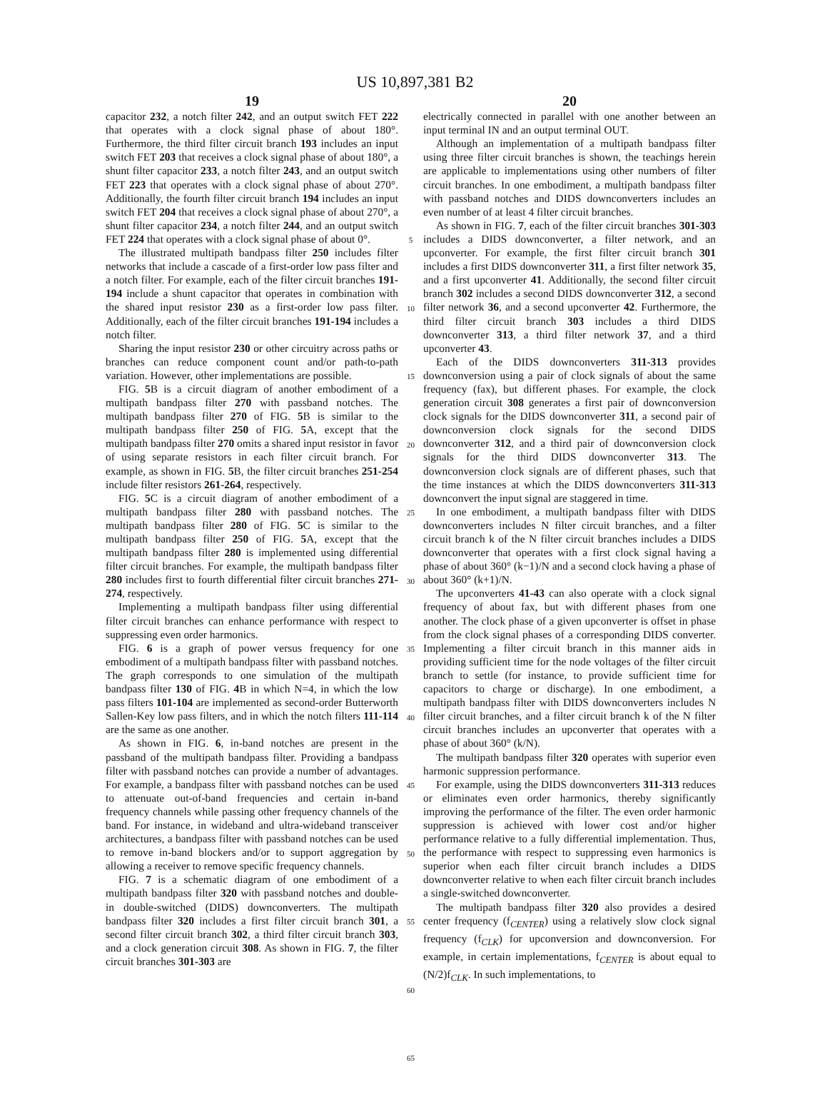US 10,897,381 B2
19
capacitor 232, a notch filter 242, and an output switch FET 222 that operates with a clock signal phase of about 180°. Furthermore, the third filter circuit branch 193 includes an input switch FET 203 that receives a clock signal phase of about 180°, a shunt filter capacitor 233, a notch filter 243, and an output switch FET 223 that operates with a clock signal phase of about 270°. Additionally, the fourth filter circuit branch 194 includes an input switch FET 204 that receives a clock signal phase of about 270°, a shunt filter capacitor 234, a notch filter 244, and an output switch FET 224 that operates with a clock signal phase of about 0°.
The illustrated multipath bandpass filter 250 includes filter networks that include a cascade of a first-order low pass filter and a notch filter. For example, each of the filter circuit branches 191-194 include a shunt capacitor that operates in combination with the shared input resistor 230 as a first-order low pass filter. Additionally, each of the filter circuit branches 191-194 includes a notch filter.
Sharing the input resistor 230 or other circuitry across paths or branches can reduce component count and/or path-to-path variation. However, other implementations are possible.
FIG. 5 B is a circuit diagram of another embodiment of a multipath bandpass filter 270 with passband notches. The multipath bandpass filter 270 of FIG. 5 B is similar to the multipath bandpass filter 250 of FIG. 5 A, except that the multipath bandpass filter 270 omits a shared input resistor in favor of using separate resistors in each filter circuit branch. For example, as shown in FIG. 5 B, the filter circuit branches 251-254 include filter resistors 261-264, respectively.
FIG. 5 C is a circuit diagram of another embodiment of a multipath bandpass filter 280 with passband notches. The multipath bandpass filter 280 of FIG. 5 C is similar to the multipath bandpass filter 250 of FIG. 5 A, except that the multipath bandpass filter 280 is implemented using differential filter circuit branches. For example, the multipath bandpass filter 280 includes first to fourth differential filter circuit branches 271-274, respectively.
Implementing a multipath bandpass filter using differential filter circuit branches can enhance performance with respect to suppressing even order harmonics.
FIG. 6 is a graph of power versus frequency for one embodiment of a multipath bandpass filter with passband notches. The graph corresponds to one simulation of the multipath bandpass filter 130 of FIG. 4 B in which N=4, in which the low pass filters 101-104 are implemented as second-order Butterworth Sallen-Key low pass filters, and in which the notch filters 111-114 are the same as one another.
As shown in FIG. 6, in-band notches are present in the passband of the multipath bandpass filter. Providing a bandpass filter with passband notches can provide a number of advantages. For example, a bandpass filter with passband notches can be used to attenuate out-of-band frequencies and certain in-band frequency channels while passing other frequency channels of the band. For instance, in wideband and ultra-wideband transceiver architectures, a bandpass filter with passband notches can be used to remove in-band blockers and/or to support aggregation by allowing a receiver to remove specific frequency channels.
FIG. 7 is a schematic diagram of one embodiment of a multipath bandpass filter 320 with passband notches and double-in double-switched (DIDS) downconverters. The multipath bandpass filter 320 includes a first filter circuit branch 301, a second filter circuit branch 302, a third filter circuit branch 303, and a clock generation circuit 308. As shown in FIG. 7, the filter circuit branches 301-303 are
5
10
15
20
25
30
35
40
45
50
55
60
65
20
electrically connected in parallel with one another between an input terminal IN and an output terminal OUT.
Although an implementation of a multipath bandpass filter using three filter circuit branches is shown, the teachings herein are applicable to implementations using other numbers of filter circuit branches. In one embodiment, a multipath bandpass filter with passband notches and DIDS downconverters includes an even number of at least 4 filter circuit branches.
As shown in FIG. 7, each of the filter circuit branches 301-303 includes a DIDS downconverter, a filter network, and an upconverter. For example, the first filter circuit branch 301 includes a first DIDS downconverter 311, a first filter network 35, and a first upconverter 41. Additionally, the second filter circuit branch 302 includes a second DIDS downconverter 312, a second filter network 36, and a second upconverter 42. Furthermore, the third filter circuit branch 303 includes a third DIDS downconverter 313, a third filter network 37, and a third upconverter 43.
Each of the DIDS downconverters 311-313 provides downconversion using a pair of clock signals of about the same frequency (fax), but different phases. For example, the clock generation circuit 308 generates a first pair of downconversion clock signals for the DIDS downconverter 311, a second pair of downconversion clock signals for the second DIDS downconverter 312, and a third pair of downconversion clock signals for the third DIDS downconverter 313. The downconversion clock signals are of different phases, such that the time instances at which the DIDS downconverters 311-313 downconvert the input signal are staggered in time.
In one embodiment, a multipath bandpass filter with DIDS downconverters includes N filter circuit branches, and a filter circuit branch k of the N filter circuit branches includes a DIDS downconverter that operates with a first clock signal having a phase of about 360° (k−1)/N and a second clock having a phase of about 360° (k+1)/N.
The upconverters 41-43 can also operate with a clock signal frequency of about fax, but with different phases from one another. The clock phase of a given upconverter is offset in phase from the clock signal phases of a corresponding DIDS converter. Implementing a filter circuit branch in this manner aids in providing sufficient time for the node voltages of the filter circuit branch to settle (for instance, to provide sufficient time for capacitors to charge or discharge). In one embodiment, a multipath bandpass filter with DIDS downconverters includes N filter circuit branches, and a filter circuit branch k of the N filter circuit branches includes an upconverter that operates with a phase of about 360° (k/N).
The multipath bandpass filter 320 operates with superior even harmonic suppression performance.
For example, using the DIDS downconverters 311-313 reduces or eliminates even order harmonics, thereby significantly improving the performance of the filter. The even order harmonic suppression is achieved with lower cost and/or higher performance relative to a fully differential implementation. Thus, the performance with respect to suppressing even harmonics is superior when each filter circuit branch includes a DIDS downconverter relative to when each filter circuit branch includes a single-switched downconverter.
The multipath bandpass filter 320 also provides a desired center frequency (f<sub>CENTER</sub>) using a relatively slow clock signal frequency (f<sub>CLK</sub>) for upconversion and downconversion. For example, in certain implementations, f<sub>CENTER</sub> is about equal to (N/2)f<sub>CLK</sub>. In such implementations, to